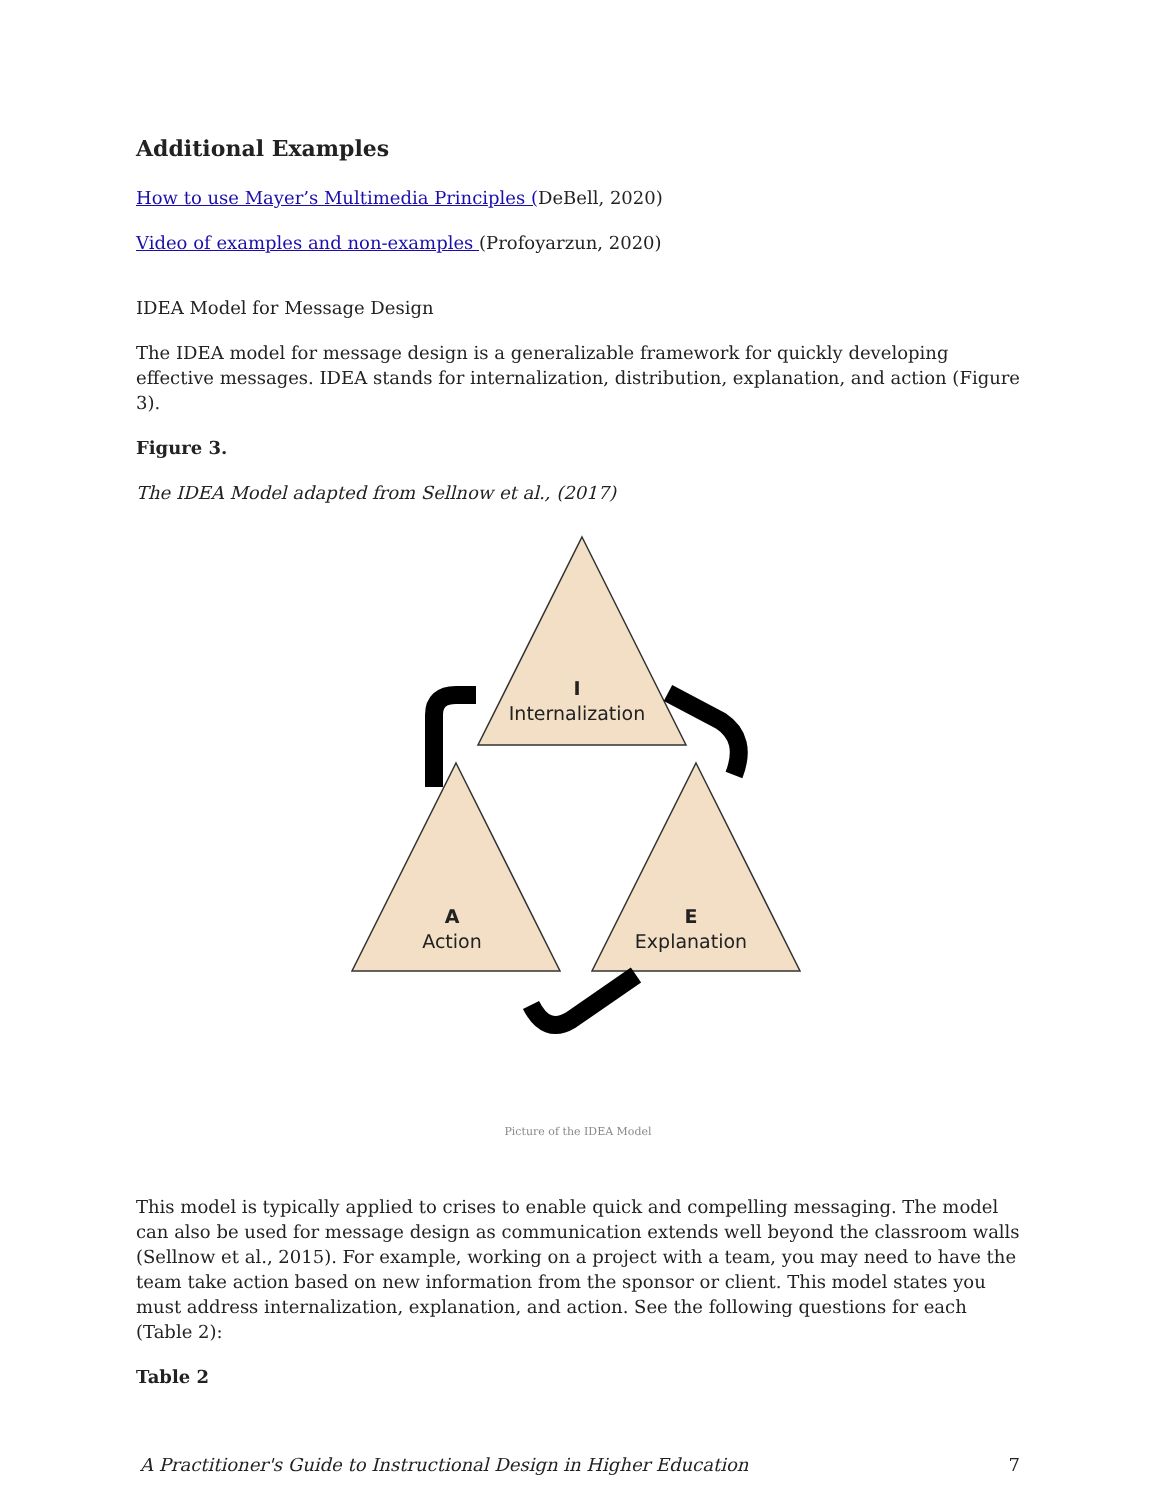Additional Examples
How to use Mayer’s Multimedia Principles (DeBell, 2020)
Video of examples and non-examples (Profoyarzun, 2020)
IDEA Model for Message Design
The IDEA model for message design is a generalizable framework for quickly developing effective messages. IDEA stands for internalization, distribution, explanation, and action (Figure 3).
Figure 3.
The IDEA Model adapted from Sellnow et al., (2017)
I
Internalization
A
Action
E
Explanation
Picture of the IDEA Model
This model is typically applied to crises to enable quick and compelling messaging. The model can also be used for message design as communication extends well beyond the classroom walls (Sellnow et al., 2015). For example, working on a project with a team, you may need to have the team take action based on new information from the sponsor or client. This model states you must address internalization, explanation, and action. See the following questions for each (Table 2):
Table 2
A Practitioner's Guide to Instructional Design in Higher Education 7